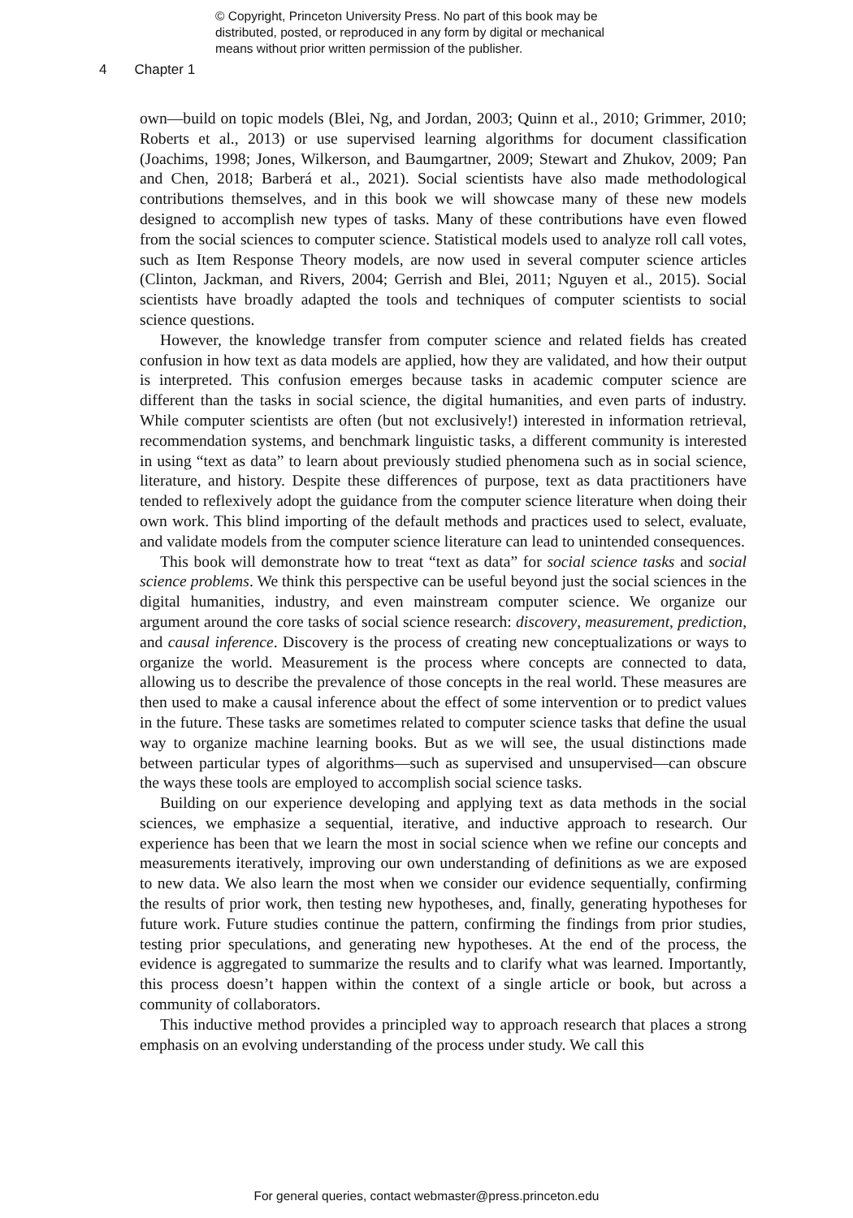© Copyright, Princeton University Press. No part of this book may be
distributed, posted, or reproduced in any form by digital or mechanical
means without prior written permission of the publisher.
4 Chapter 1
own—build on topic models (Blei, Ng, and Jordan, 2003; Quinn et al., 2010; Grimmer, 2010; Roberts et al., 2013) or use supervised learning algorithms for document classification (Joachims, 1998; Jones, Wilkerson, and Baumgartner, 2009; Stewart and Zhukov, 2009; Pan and Chen, 2018; Barberá et al., 2021). Social scientists have also made methodological contributions themselves, and in this book we will showcase many of these new models designed to accomplish new types of tasks. Many of these contributions have even flowed from the social sciences to computer science. Statistical models used to analyze roll call votes, such as Item Response Theory models, are now used in several computer science articles (Clinton, Jackman, and Rivers, 2004; Gerrish and Blei, 2011; Nguyen et al., 2015). Social scientists have broadly adapted the tools and techniques of computer scientists to social science questions.
However, the knowledge transfer from computer science and related fields has created confusion in how text as data models are applied, how they are validated, and how their output is interpreted. This confusion emerges because tasks in academic computer science are different than the tasks in social science, the digital humanities, and even parts of industry. While computer scientists are often (but not exclusively!) interested in information retrieval, recommendation systems, and benchmark linguistic tasks, a different community is interested in using “text as data” to learn about previously studied phenomena such as in social science, literature, and history. Despite these differences of purpose, text as data practitioners have tended to reflexively adopt the guidance from the computer science literature when doing their own work. This blind importing of the default methods and practices used to select, evaluate, and validate models from the computer science literature can lead to unintended consequences.
This book will demonstrate how to treat “text as data” for social science tasks and social science problems. We think this perspective can be useful beyond just the social sciences in the digital humanities, industry, and even mainstream computer science. We organize our argument around the core tasks of social science research: discovery, measurement, prediction, and causal inference. Discovery is the process of creating new conceptualizations or ways to organize the world. Measurement is the process where concepts are connected to data, allowing us to describe the prevalence of those concepts in the real world. These measures are then used to make a causal inference about the effect of some intervention or to predict values in the future. These tasks are sometimes related to computer science tasks that define the usual way to organize machine learning books. But as we will see, the usual distinctions made between particular types of algorithms—such as supervised and unsupervised—can obscure the ways these tools are employed to accomplish social science tasks.
Building on our experience developing and applying text as data methods in the social sciences, we emphasize a sequential, iterative, and inductive approach to research. Our experience has been that we learn the most in social science when we refine our concepts and measurements iteratively, improving our own understanding of definitions as we are exposed to new data. We also learn the most when we consider our evidence sequentially, confirming the results of prior work, then testing new hypotheses, and, finally, generating hypotheses for future work. Future studies continue the pattern, confirming the findings from prior studies, testing prior speculations, and generating new hypotheses. At the end of the process, the evidence is aggregated to summarize the results and to clarify what was learned. Importantly, this process doesn’t happen within the context of a single article or book, but across a community of collaborators.
This inductive method provides a principled way to approach research that places a strong emphasis on an evolving understanding of the process under study. We call this
For general queries, contact webmaster@press.princeton.edu